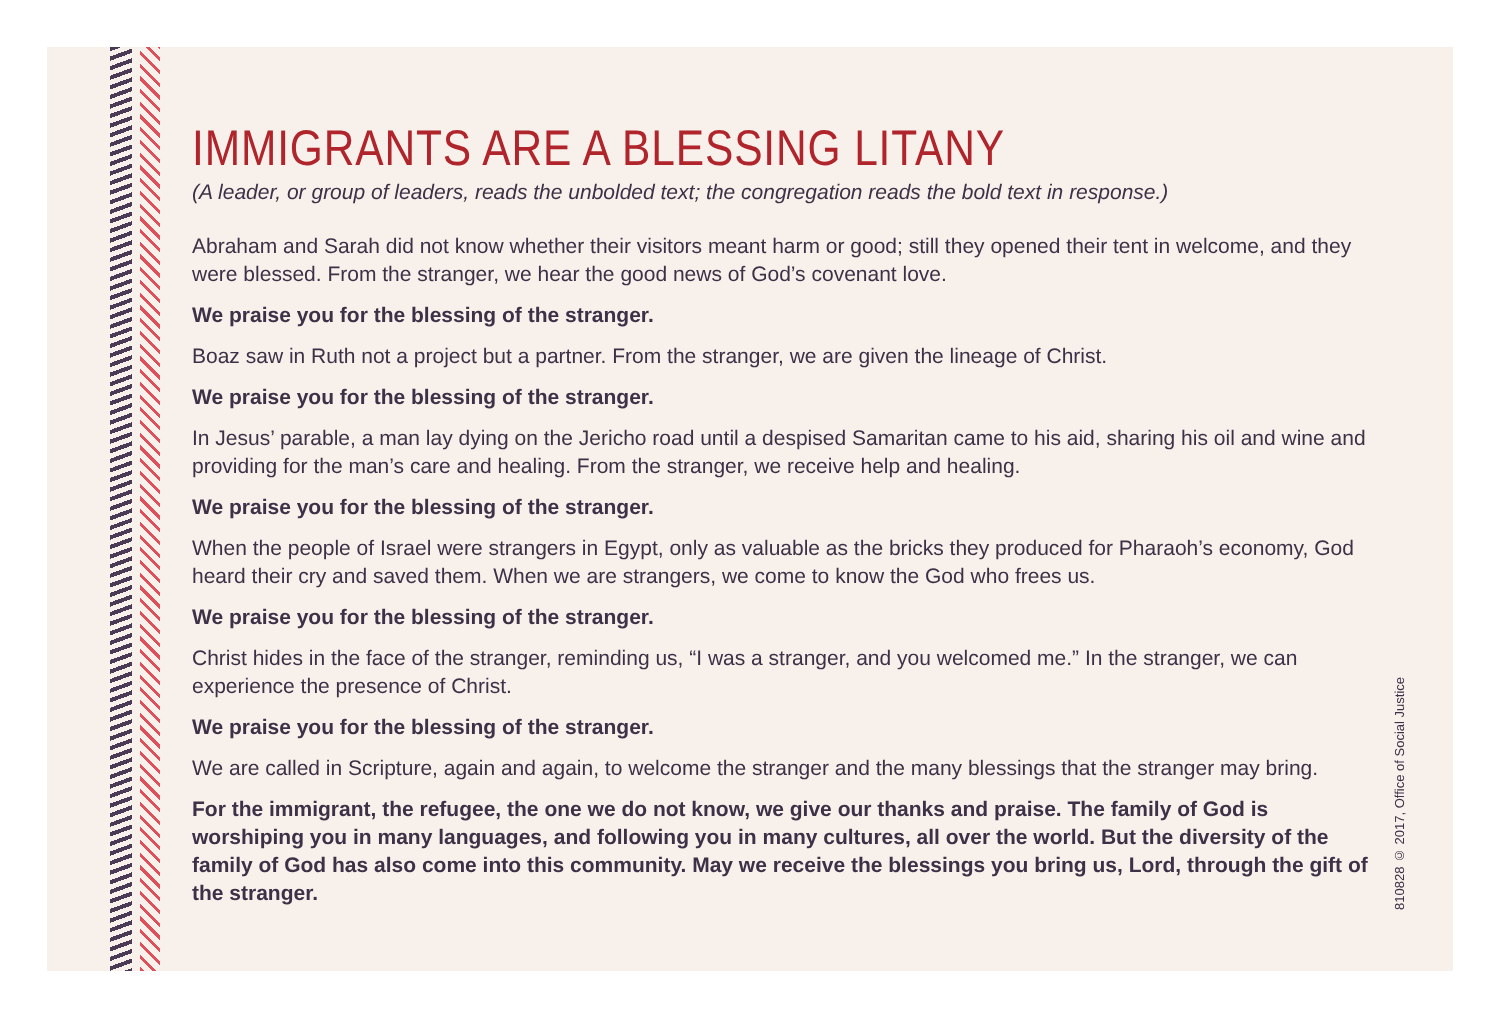IMMIGRANTS ARE A BLESSING LITANY
(A leader, or group of leaders, reads the unbolded text; the congregation reads the bold text in response.)
Abraham and Sarah did not know whether their visitors meant harm or good; still they opened their tent in welcome, and they were blessed. From the stranger, we hear the good news of God’s covenant love.
We praise you for the blessing of the stranger.
Boaz saw in Ruth not a project but a partner. From the stranger, we are given the lineage of Christ.
We praise you for the blessing of the stranger.
In Jesus’ parable, a man lay dying on the Jericho road until a despised Samaritan came to his aid, sharing his oil and wine and providing for the man’s care and healing. From the stranger, we receive help and healing.
We praise you for the blessing of the stranger.
When the people of Israel were strangers in Egypt, only as valuable as the bricks they produced for Pharaoh’s economy, God heard their cry and saved them. When we are strangers, we come to know the God who frees us.
We praise you for the blessing of the stranger.
Christ hides in the face of the stranger, reminding us, “I was a stranger, and you welcomed me.” In the stranger, we can experience the presence of Christ.
We praise you for the blessing of the stranger.
We are called in Scripture, again and again, to welcome the stranger and the many blessings that the stranger may bring.
For the immigrant, the refugee, the one we do not know, we give our thanks and praise. The family of God is worshiping you in many languages, and following you in many cultures, all over the world. But the diversity of the family of God has also come into this community. May we receive the blessings you bring us, Lord, through the gift of the stranger.
810828 © 2017, Office of Social Justice